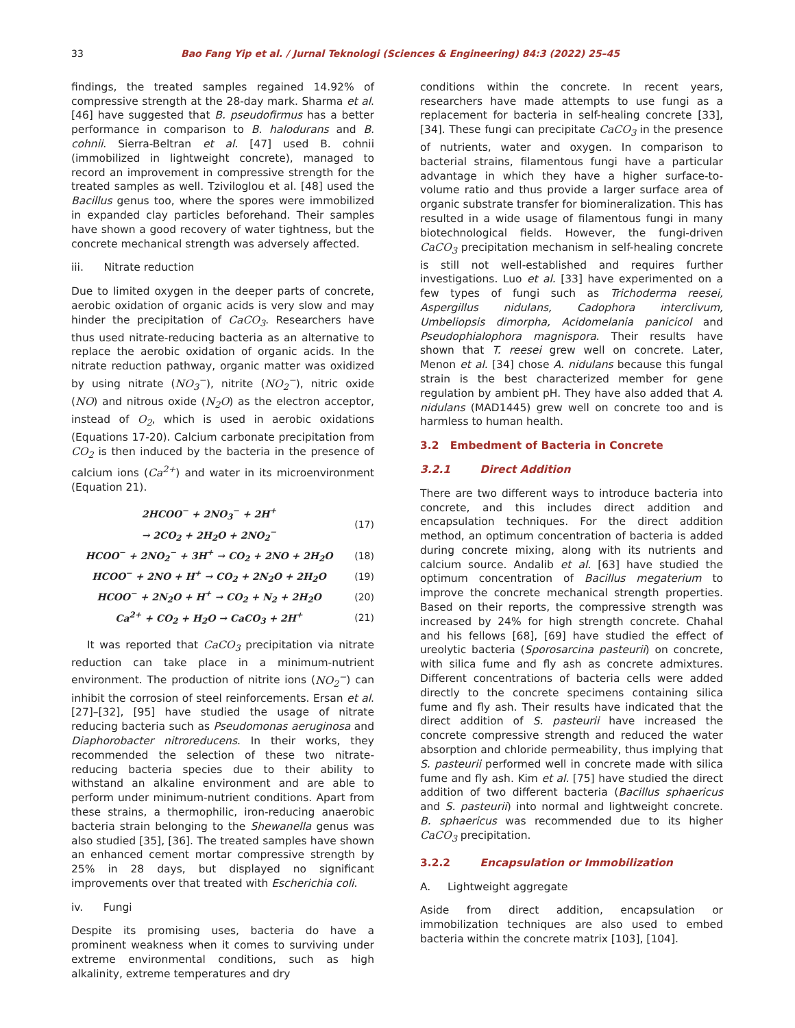33 Bao Fang Yip et al. / Jurnal Teknologi (Sciences & Engineering) 84:3 (2022) 25–45
findings, the treated samples regained 14.92% of compressive strength at the 28-day mark. Sharma et al. [46] have suggested that B. pseudofirmus has a better performance in comparison to B. halodurans and B. cohnii. Sierra-Beltran et al. [47] used B. cohnii (immobilized in lightweight concrete), managed to record an improvement in compressive strength for the treated samples as well. Tziviloglou et al. [48] used the Bacillus genus too, where the spores were immobilized in expanded clay particles beforehand. Their samples have shown a good recovery of water tightness, but the concrete mechanical strength was adversely affected.
iii. Nitrate reduction
Due to limited oxygen in the deeper parts of concrete, aerobic oxidation of organic acids is very slow and may hinder the precipitation of CaCO<sub>3</sub>. Researchers have thus used nitrate-reducing bacteria as an alternative to replace the aerobic oxidation of organic acids. In the nitrate reduction pathway, organic matter was oxidized by using nitrate (NO<sub>3</sub><sup>−</sup>), nitrite (NO<sub>2</sub><sup>−</sup>), nitric oxide (NO) and nitrous oxide (N<sub>2</sub>O) as the electron acceptor, instead of O<sub>2</sub>, which is used in aerobic oxidations (Equations 17-20). Calcium carbonate precipitation from CO<sub>2</sub> is then induced by the bacteria in the presence of calcium ions (Ca<sup>2+</sup>) and water in its microenvironment (Equation 21).
| 2HCOO<sup>−</sup> + 2NO<sub>3</sub><sup>−</sup> + 2H<sup>+</sup> → 2CO<sub>2</sub> + 2H<sub>2</sub>O + 2NO<sub>2</sub><sup>−</sup> | (17) |
| HCOO<sup>−</sup> + 2NO<sub>2</sub><sup>−</sup> + 3H<sup>+</sup> → CO<sub>2</sub> + 2NO + 2H<sub>2</sub>O | (18) |
| HCOO<sup>−</sup> + 2NO + H<sup>+</sup> → CO<sub>2</sub> + 2N<sub>2</sub>O + 2H<sub>2</sub>O | (19) |
| HCOO<sup>−</sup> + 2N<sub>2</sub>O + H<sup>+</sup> → CO<sub>2</sub> + N<sub>2</sub> + 2H<sub>2</sub>O | (20) |
| Ca<sup>2+</sup> + CO<sub>2</sub> + H<sub>2</sub>O → CaCO<sub>3</sub> + 2H<sup>+</sup> | (21) |
It was reported that CaCO<sub>3</sub> precipitation via nitrate reduction can take place in a minimum-nutrient environment. The production of nitrite ions (NO<sub>2</sub><sup>−</sup>) can inhibit the corrosion of steel reinforcements. Ersan et al. [27]–[32], [95] have studied the usage of nitrate reducing bacteria such as Pseudomonas aeruginosa and Diaphorobacter nitroreducens. In their works, they recommended the selection of these two nitrate-reducing bacteria species due to their ability to withstand an alkaline environment and are able to perform under minimum-nutrient conditions. Apart from these strains, a thermophilic, iron-reducing anaerobic bacteria strain belonging to the Shewanella genus was also studied [35], [36]. The treated samples have shown an enhanced cement mortar compressive strength by 25% in 28 days, but displayed no significant improvements over that treated with Escherichia coli.
iv. Fungi
Despite its promising uses, bacteria do have a prominent weakness when it comes to surviving under extreme environmental conditions, such as high alkalinity, extreme temperatures and dry
conditions within the concrete. In recent years, researchers have made attempts to use fungi as a replacement for bacteria in self-healing concrete [33], [34]. These fungi can precipitate CaCO<sub>3</sub> in the presence of nutrients, water and oxygen. In comparison to bacterial strains, filamentous fungi have a particular advantage in which they have a higher surface-to-volume ratio and thus provide a larger surface area of organic substrate transfer for biomineralization. This has resulted in a wide usage of filamentous fungi in many biotechnological fields. However, the fungi-driven CaCO<sub>3</sub> precipitation mechanism in self-healing concrete is still not well-established and requires further investigations. Luo et al. [33] have experimented on a few types of fungi such as Trichoderma reesei, Aspergillus nidulans, Cadophora interclivum, Umbeliopsis dimorpha, Acidomelania panicicol and Pseudophialophora magnispora. Their results have shown that T. reesei grew well on concrete. Later, Menon et al. [34] chose A. nidulans because this fungal strain is the best characterized member for gene regulation by ambient pH. They have also added that A. nidulans (MAD1445) grew well on concrete too and is harmless to human health.
3.2 Embedment of Bacteria in Concrete
3.2.1 Direct Addition
There are two different ways to introduce bacteria into concrete, and this includes direct addition and encapsulation techniques. For the direct addition method, an optimum concentration of bacteria is added during concrete mixing, along with its nutrients and calcium source. Andalib et al. [63] have studied the optimum concentration of Bacillus megaterium to improve the concrete mechanical strength properties. Based on their reports, the compressive strength was increased by 24% for high strength concrete. Chahal and his fellows [68], [69] have studied the effect of ureolytic bacteria (Sporosarcina pasteurii) on concrete, with silica fume and fly ash as concrete admixtures. Different concentrations of bacteria cells were added directly to the concrete specimens containing silica fume and fly ash. Their results have indicated that the direct addition of S. pasteurii have increased the concrete compressive strength and reduced the water absorption and chloride permeability, thus implying that S. pasteurii performed well in concrete made with silica fume and fly ash. Kim et al. [75] have studied the direct addition of two different bacteria (Bacillus sphaericus and S. pasteurii) into normal and lightweight concrete. B. sphaericus was recommended due to its higher CaCO<sub>3</sub> precipitation.
3.2.2 Encapsulation or Immobilization
A. Lightweight aggregate
Aside from direct addition, encapsulation or immobilization techniques are also used to embed bacteria within the concrete matrix [103], [104].